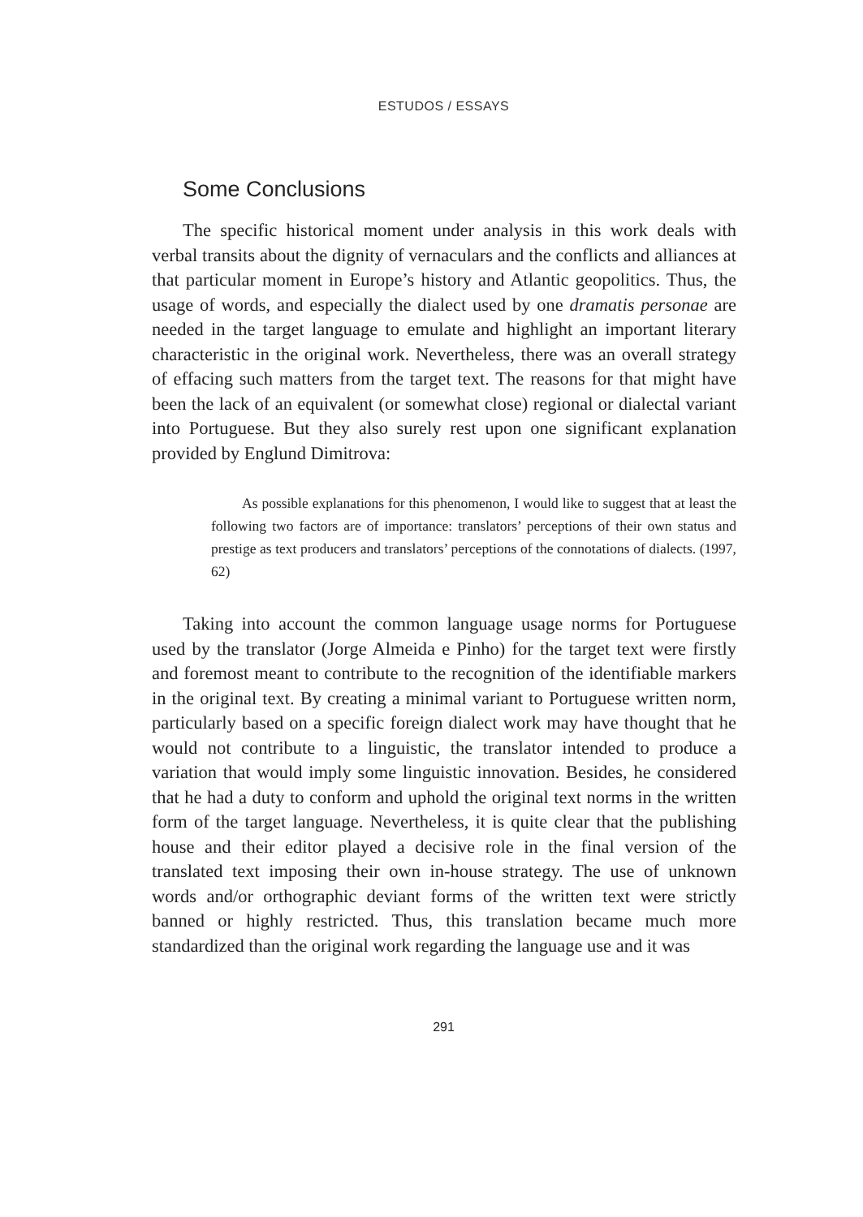ESTUDOS / ESSAYS
Some Conclusions
The specific historical moment under analysis in this work deals with verbal transits about the dignity of vernaculars and the conflicts and alliances at that particular moment in Europe’s history and Atlantic geopolitics. Thus, the usage of words, and especially the dialect used by one dramatis personae are needed in the target language to emulate and highlight an important literary characteristic in the original work. Nevertheless, there was an overall strategy of effacing such matters from the target text. The reasons for that might have been the lack of an equivalent (or somewhat close) regional or dialectal variant into Portuguese. But they also surely rest upon one significant explanation provided by Englund Dimitrova:
As possible explanations for this phenomenon, I would like to suggest that at least the following two factors are of importance: translators’ perceptions of their own status and prestige as text producers and translators’ perceptions of the connotations of dialects. (1997, 62)
Taking into account the common language usage norms for Portuguese used by the translator (Jorge Almeida e Pinho) for the target text were firstly and foremost meant to contribute to the recognition of the identifiable markers in the original text. By creating a minimal variant to Portuguese written norm, particularly based on a specific foreign dialect work may have thought that he would not contribute to a linguistic, the translator intended to produce a variation that would imply some linguistic innovation. Besides, he considered that he had a duty to conform and uphold the original text norms in the written form of the target language. Nevertheless, it is quite clear that the publishing house and their editor played a decisive role in the final version of the translated text imposing their own in-house strategy. The use of unknown words and/or orthographic deviant forms of the written text were strictly banned or highly restricted. Thus, this translation became much more standardized than the original work regarding the language use and it was
291